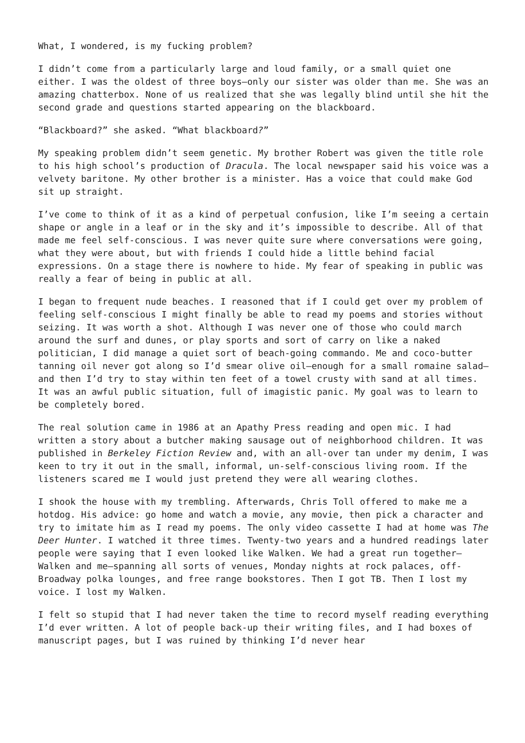What, I wondered, is my fucking problem?
I didn’t come from a particularly large and loud family, or a small quiet one either. I was the oldest of three boys—only our sister was older than me. She was an amazing chatterbox. None of us realized that she was legally blind until she hit the second grade and questions started appearing on the blackboard.
“Blackboard?” she asked. “What blackboard?”
My speaking problem didn’t seem genetic. My brother Robert was given the title role to his high school’s production of Dracula. The local newspaper said his voice was a velvety baritone. My other brother is a minister. Has a voice that could make God sit up straight.
I’ve come to think of it as a kind of perpetual confusion, like I’m seeing a certain shape or angle in a leaf or in the sky and it’s impossible to describe. All of that made me feel self-conscious. I was never quite sure where conversations were going, what they were about, but with friends I could hide a little behind facial expressions. On a stage there is nowhere to hide. My fear of speaking in public was really a fear of being in public at all.
I began to frequent nude beaches. I reasoned that if I could get over my problem of feeling self-conscious I might finally be able to read my poems and stories without seizing. It was worth a shot. Although I was never one of those who could march around the surf and dunes, or play sports and sort of carry on like a naked politician, I did manage a quiet sort of beach-going commando. Me and coco-butter tanning oil never got along so I’d smear olive oil—enough for a small romaine salad—and then I’d try to stay within ten feet of a towel crusty with sand at all times. It was an awful public situation, full of imagistic panic. My goal was to learn to be completely bored.
The real solution came in 1986 at an Apathy Press reading and open mic. I had written a story about a butcher making sausage out of neighborhood children. It was published in Berkeley Fiction Review and, with an all-over tan under my denim, I was keen to try it out in the small, informal, un-self-conscious living room. If the listeners scared me I would just pretend they were all wearing clothes.
I shook the house with my trembling. Afterwards, Chris Toll offered to make me a hotdog. His advice: go home and watch a movie, any movie, then pick a character and try to imitate him as I read my poems. The only video cassette I had at home was The Deer Hunter. I watched it three times. Twenty-two years and a hundred readings later people were saying that I even looked like Walken. We had a great run together—Walken and me—spanning all sorts of venues, Monday nights at rock palaces, off-Broadway polka lounges, and free range bookstores. Then I got TB. Then I lost my voice. I lost my Walken.
I felt so stupid that I had never taken the time to record myself reading everything I’d ever written. A lot of people back-up their writing files, and I had boxes of manuscript pages, but I was ruined by thinking I’d never hear